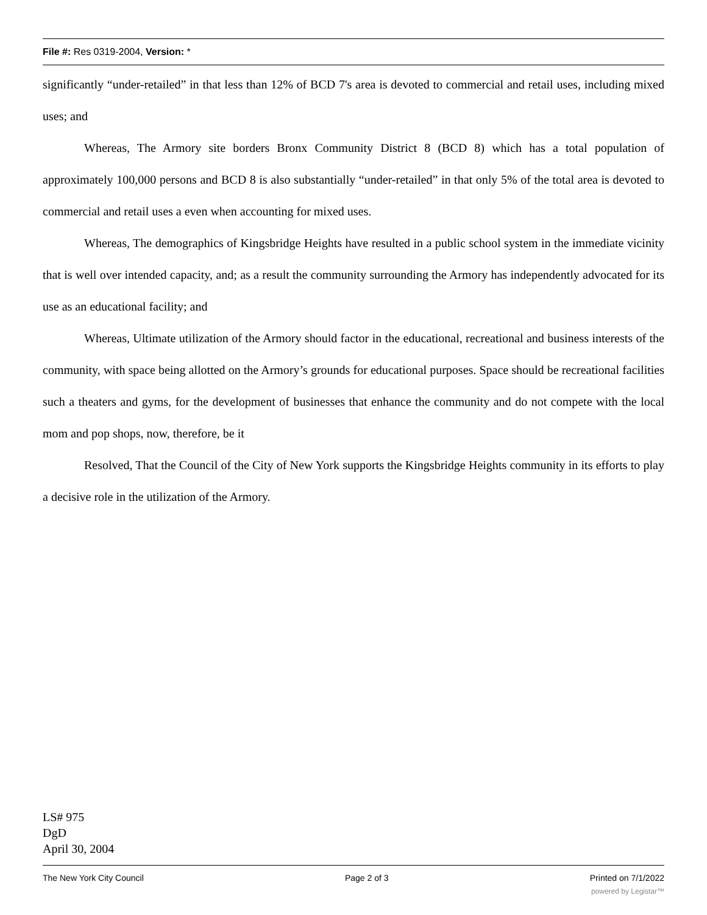File #: Res 0319-2004, Version: *
significantly “under-retailed” in that less than 12% of BCD 7's area is devoted to commercial and retail uses, including mixed uses; and
Whereas, The Armory site borders Bronx Community District 8 (BCD 8) which has a total population of approximately 100,000 persons and BCD 8 is also substantially “under-retailed” in that only 5% of the total area is devoted to commercial and retail uses a even when accounting for mixed uses.
Whereas, The demographics of Kingsbridge Heights have resulted in a public school system in the immediate vicinity that is well over intended capacity, and; as a result the community surrounding the Armory has independently advocated for its use as an educational facility; and
Whereas, Ultimate utilization of the Armory should factor in the educational, recreational and business interests of the community, with space being allotted on the Armory’s grounds for educational purposes. Space should be recreational facilities such a theaters and gyms, for the development of businesses that enhance the community and do not compete with the local mom and pop shops, now, therefore, be it
Resolved, That the Council of the City of New York supports the Kingsbridge Heights community in its efforts to play a decisive role in the utilization of the Armory.
LS# 975
DgD
April 30, 2004
The New York City Council Page 2 of 3 Printed on 7/1/2022
powered by Legistar™